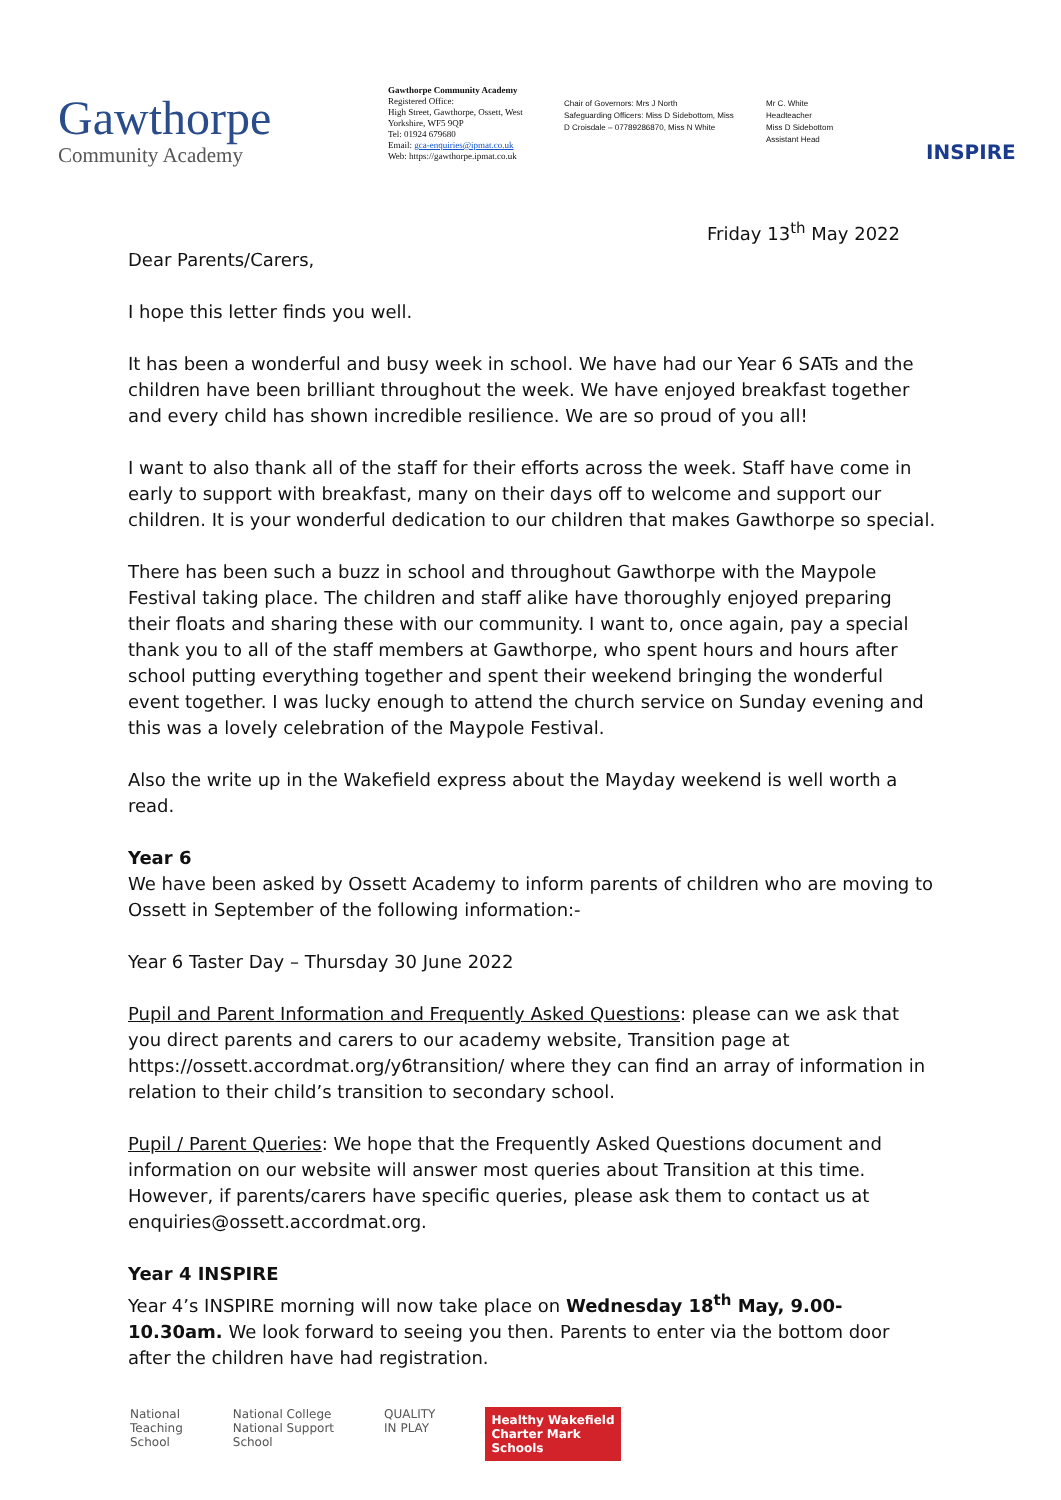Gawthorpe
Community Academy
Gawthorpe Community Academy
Registered Office:
High Street, Gawthorpe, Ossett, West Yorkshire, WF5 9QP
Tel: 01924 679680
Email: gca-enquiries@ipmat.co.uk
Web: https://gawthorpe.ipmat.co.uk
Chair of Governors: Mrs J North
Safeguarding Officers: Miss D Sidebottom, Miss D Croisdale – 07789286870, Miss N White
Mr C. White
Headteacher
Miss D Sidebottom
Assistant Head
INSPIRE
Friday 13<sup>th</sup> May 2022
Dear Parents/Carers,
I hope this letter finds you well.
It has been a wonderful and busy week in school. We have had our Year 6 SATs and the children have been brilliant throughout the week. We have enjoyed breakfast together and every child has shown incredible resilience. We are so proud of you all!
I want to also thank all of the staff for their efforts across the week. Staff have come in early to support with breakfast, many on their days off to welcome and support our children. It is your wonderful dedication to our children that makes Gawthorpe so special.
There has been such a buzz in school and throughout Gawthorpe with the Maypole Festival taking place. The children and staff alike have thoroughly enjoyed preparing their floats and sharing these with our community. I want to, once again, pay a special thank you to all of the staff members at Gawthorpe, who spent hours and hours after school putting everything together and spent their weekend bringing the wonderful event together. I was lucky enough to attend the church service on Sunday evening and this was a lovely celebration of the Maypole Festival.
Also the write up in the Wakefield express about the Mayday weekend is well worth a read.
Year 6
We have been asked by Ossett Academy to inform parents of children who are moving to Ossett in September of the following information:-
Year 6 Taster Day – Thursday 30 June 2022
Pupil and Parent Information and Frequently Asked Questions: please can we ask that you direct parents and carers to our academy website, Transition page at https://ossett.accordmat.org/y6transition/ where they can find an array of information in relation to their child’s transition to secondary school.
Pupil / Parent Queries: We hope that the Frequently Asked Questions document and information on our website will answer most queries about Transition at this time. However, if parents/carers have specific queries, please ask them to contact us at enquiries@ossett.accordmat.org.
Year 4 INSPIRE
Year 4’s INSPIRE morning will now take place on Wednesday 18<sup>th</sup> May, 9.00-10.30am. We look forward to seeing you then. Parents to enter via the bottom door after the children have had registration.
National
Teaching
School
National College
National Support
School
QUALITY
IN PLAY
Healthy Wakefield
Charter Mark
Schools